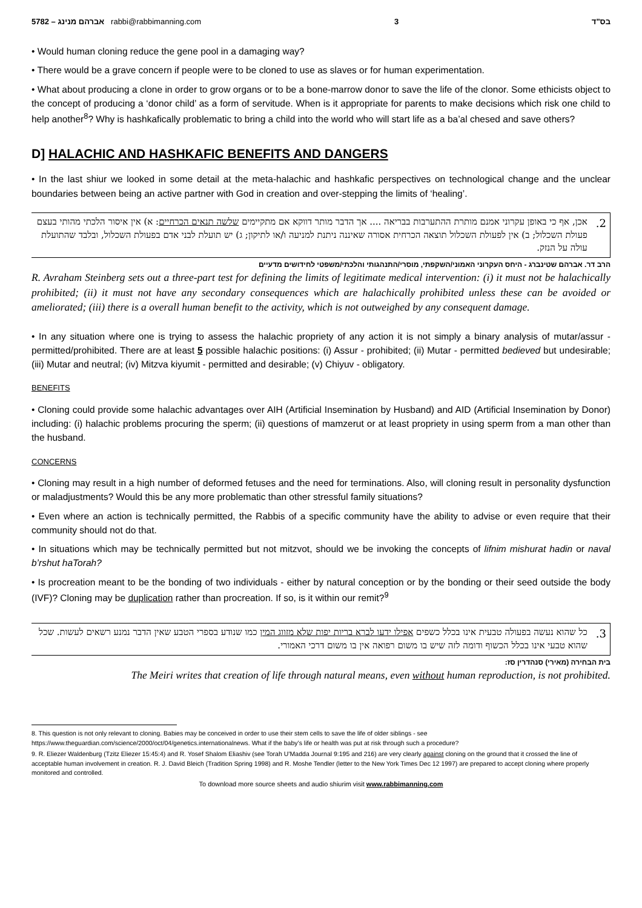5782 – אברהם מנינג rabbi@rabbimanning.com 3 בס"ד
• Would human cloning reduce the gene pool in a damaging way?
• There would be a grave concern if people were to be cloned to use as slaves or for human experimentation.
• What about producing a clone in order to grow organs or to be a bone-marrow donor to save the life of the clonor. Some ethicists object to the concept of producing a ‘donor child’ as a form of servitude. When is it appropriate for parents to make decisions which risk one child to help another<sup>8</sup>? Why is hashkafically problematic to bring a child into the world who will start life as a ba’al chesed and save others?
D] HALACHIC AND HASHKAFIC BENEFITS AND DANGERS
• In the last shiur we looked in some detail at the meta-halachic and hashkafic perspectives on technological change and the unclear boundaries between being an active partner with God in creation and over-stepping the limits of ‘healing’.
2. אכן, אף כי באופן עקרוני אמנם מותרת ההתערבות בבריאה .... אך הדבר מותר דווקא אם מתקיימים שלשה תנאים הכרחיים: א) אין איסור הלכתי מהותי בעצם פעולת השכלול; ב) אין לפעולת השכלול תוצאה הכרחית אסורה שאיננה ניתנת למניעה ו/או לתיקון; ג) יש תועלת לבני אדם בפעולת השכלול, ובלבד שהתועלת עולה על הנזק.
הרב דר. אברהם שטינברג - היחס העקרוני האמוני/השקפתי, מוסרי/התנהגותי והלכתי/משפטי לחידושים מדעיים
R. Avraham Steinberg sets out a three-part test for defining the limits of legitimate medical intervention: (i) it must not be halachically prohibited; (ii) it must not have any secondary consequences which are halachically prohibited unless these can be avoided or ameliorated; (iii) there is a overall human benefit to the activity, which is not outweighed by any consequent damage.
• In any situation where one is trying to assess the halachic propriety of any action it is not simply a binary analysis of mutar/assur - permitted/prohibited. There are at least 5 possible halachic positions: (i) Assur - prohibited; (ii) Mutar - permitted bedieved but undesirable; (iii) Mutar and neutral; (iv) Mitzva kiyumit - permitted and desirable; (v) Chiyuv - obligatory.
BENEFITS
• Cloning could provide some halachic advantages over AIH (Artificial Insemination by Husband) and AID (Artificial Insemination by Donor) including: (i) halachic problems procuring the sperm; (ii) questions of mamzerut or at least propriety in using sperm from a man other than the husband.
CONCERNS
• Cloning may result in a high number of deformed fetuses and the need for terminations. Also, will cloning result in personality dysfunction or maladjustments? Would this be any more problematic than other stressful family situations?
• Even where an action is technically permitted, the Rabbis of a specific community have the ability to advise or even require that their community should not do that.
• In situations which may be technically permitted but not mitzvot, should we be invoking the concepts of lifnim mishurat hadin or naval b’rshut haTorah?
• Is procreation meant to be the bonding of two individuals - either by natural conception or by the bonding or their seed outside the body (IVF)? Cloning may be duplication rather than procreation. If so, is it within our remit?<sup>9</sup>
3. כל שהוא נעשה בפעולה טבעית אינו בכלל כשפים אפילו ידעו לברא בריות יפות שלא מזווג המין כמו שנודע בספרי הטבע שאין הדבר נמנע רשאים לעשות. שכל שהוא טבעי אינו בכלל הכשוף ודומה לזה שיש בו משום רפואה אין בו משום דרכי האמורי.
בית הבחירה (מאירי) סנהדרין סז:
The Meiri writes that creation of life through natural means, even without human reproduction, is not prohibited.
8. This question is not only relevant to cloning. Babies may be conceived in order to use their stem cells to save the life of older siblings - see https://www.theguardian.com/science/2000/oct/04/genetics.internationalnews. What if the baby’s life or health was put at risk through such a procedure?
9. R. Eliezer Waldenburg (Tzitz Eliezer 15:45:4) and R. Yosef Shalom Eliashiv (see Torah U’Madda Journal 9:195 and 216) are very clearly against cloning on the ground that it crossed the line of acceptable human involvement in creation. R. J. David Bleich (Tradition Spring 1998) and R. Moshe Tendler (letter to the New York Times Dec 12 1997) are prepared to accept cloning where properly monitored and controlled.
To download more source sheets and audio shiurim visit www.rabbimanning.com